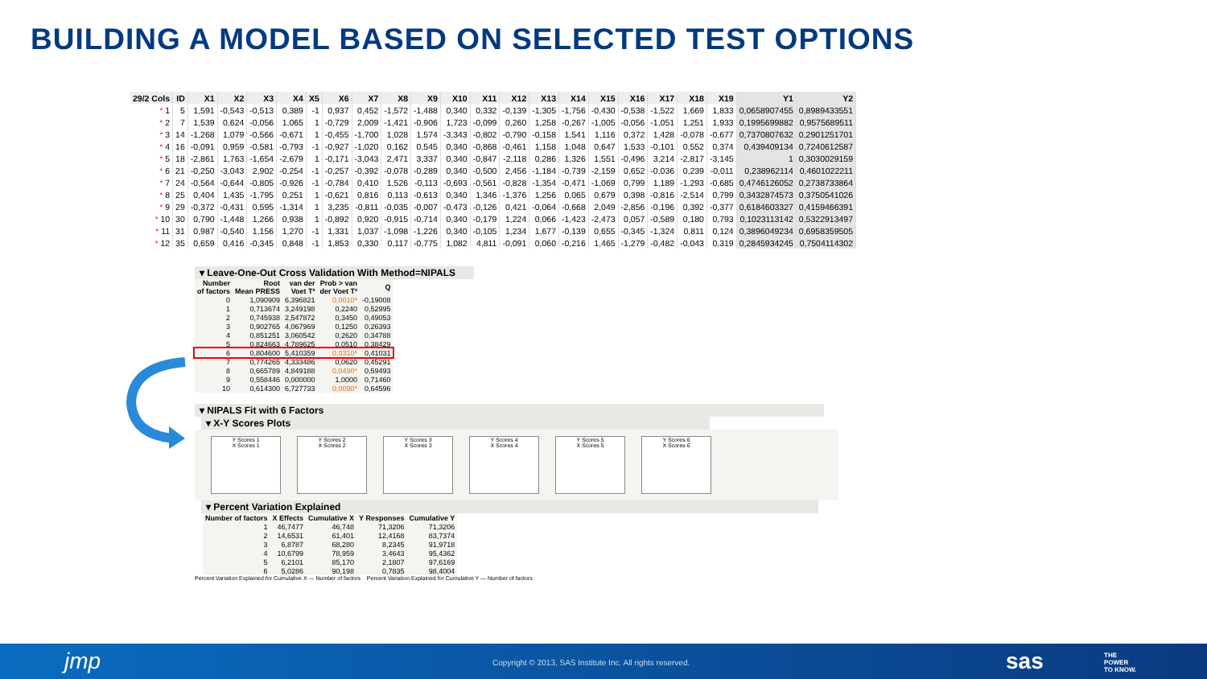BUILDING A MODEL BASED ON SELECTED TEST OPTIONS
| 29/2 Cols | ID | X1 | X2 | X3 | X4 | X5 | X6 | X7 | X8 | X9 | X10 | X11 | X12 | X13 | X14 | X15 | X16 | X17 | X18 | X19 | Y1 | Y2 |
| --- | --- | --- | --- | --- | --- | --- | --- | --- | --- | --- | --- | --- | --- | --- | --- | --- | --- | --- | --- | --- | --- | --- |
| * 1 | 5 | 1,591 | -0,543 | -0,513 | 0,389 | -1 | 0,937 | 0,452 | -1,572 | -1,488 | 0,340 | 0,332 | -0,139 | -1,305 | -1,756 | -0,430 | -0,538 | -1,522 | 1,669 | 1,833 | 0,0658907455 | 0,8989433551 |
| * 2 | 7 | 1,539 | 0,624 | -0,056 | 1,065 | 1 | -0,729 | 2,009 | -1,421 | -0,906 | 1,723 | -0,099 | 0,260 | 1,258 | -0,267 | -1,005 | -0,056 | -1,051 | 1,251 | 1,933 | 0,1995699882 | 0,9575689511 |
| * 3 | 14 | -1,268 | 1,079 | -0,566 | -0,671 | 1 | -0,455 | -1,700 | 1,028 | 1,574 | -3,343 | -0,802 | -0,790 | -0,158 | 1,541 | 1,116 | 0,372 | 1,428 | -0,078 | -0,677 | 0,7370807632 | 0,2901251701 |
| * 4 | 16 | -0,091 | 0,959 | -0,581 | -0,793 | -1 | -0,927 | -1,020 | 0,162 | 0,545 | 0,340 | -0,868 | -0,461 | 1,158 | 1,048 | 0,647 | 1,533 | -0,101 | 0,552 | 0,374 | 0,439409134 | 0,7240612587 |
| * 5 | 18 | -2,861 | 1,763 | -1,654 | -2,679 | 1 | -0,171 | -3,043 | 2,471 | 3,337 | 0,340 | -0,847 | -2,118 | 0,286 | 1,326 | 1,551 | -0,496 | 3,214 | -2,817 | -3,145 | 1 | 0,3030029159 |
| * 6 | 21 | -0,250 | -3,043 | 2,902 | -0,254 | -1 | -0,257 | -0,392 | -0,078 | -0,289 | 0,340 | -0,500 | 2,456 | -1,184 | -0,739 | -2,159 | 0,652 | -0,036 | 0,239 | -0,011 | 0,238962114 | 0,4601022211 |
| * 7 | 24 | -0,564 | -0,644 | -0,805 | -0,926 | -1 | -0,784 | 0,410 | 1,526 | -0,113 | -0,693 | -0,561 | -0,828 | -1,354 | -0,471 | -1,069 | 0,799 | 1,189 | -1,293 | -0,685 | 0,4746126052 | 0,2738733864 |
| * 8 | 25 | 0,404 | 1,435 | -1,795 | 0,251 | 1 | -0,621 | 0,816 | 0,113 | -0,613 | 0,340 | 1,346 | -1,376 | 1,256 | 0,065 | 0,679 | 0,398 | -0,816 | -2,514 | 0,799 | 0,3432874573 | 0,3750541026 |
| * 9 | 29 | -0,372 | -0,431 | 0,595 | -1,314 | 1 | 3,235 | -0,811 | -0,035 | -0,007 | -0,473 | -0,126 | 0,421 | -0,064 | -0,668 | 2,049 | -2,856 | -0,196 | 0,392 | -0,377 | 0,6184603327 | 0,4159466391 |
| * 10 | 30 | 0,790 | -1,448 | 1,266 | 0,938 | 1 | -0,892 | 0,920 | -0,915 | -0,714 | 0,340 | -0,179 | 1,224 | 0,066 | -1,423 | -2,473 | 0,057 | -0,589 | 0,180 | 0,793 | 0,1023113142 | 0,5322913497 |
| * 11 | 31 | 0,987 | -0,540 | 1,156 | 1,270 | -1 | 1,331 | 1,037 | -1,098 | -1,226 | 0,340 | -0,105 | 1,234 | 1,677 | -0,139 | 0,655 | -0,345 | -1,324 | 0,811 | 0,124 | 0,3896049234 | 0,6958359505 |
| * 12 | 35 | 0,659 | 0,416 | -0,345 | 0,848 | -1 | 1,853 | 0,330 | 0,117 | -0,775 | 1,082 | 4,811 | -0,091 | 0,060 | -0,216 | 1,465 | -1,279 | -0,482 | -0,043 | 0,319 | 0,2845934245 | 0,7504114302 |
▾ Leave-One-Out Cross Validation With Method=NIPALS
| Number of factors | Root Mean PRESS | van der Voet T² | Prob > van der Voet T² | Q |
| --- | --- | --- | --- | --- |
| 0 | 1,090909 | 6,396821 | 0,0010* | -0,19008 |
| 1 | 0,713674 | 3,249198 | 0,2240 | 0,52995 |
| 2 | 0,745938 | 2,547872 | 0,3450 | 0,49053 |
| 3 | 0,902765 | 4,067969 | 0,1250 | 0,26393 |
| 4 | 0,851251 | 3,060542 | 0,2620 | 0,34788 |
| 5 | 0,824663 | 4,789625 | 0,0510 | 0,38429 |
| 6 | 0,804600 | 5,410359 | 0,0310* | 0,41031 |
| 7 | 0,774265 | 4,333486 | 0,0620 | 0,45291 |
| 8 | 0,665789 | 4,849188 | 0,0490* | 0,59493 |
| 9 | 0,558446 | 0,000000 | 1,0000 | 0,71460 |
| 10 | 0,614300 | 6,727733 | 0,0090* | 0,64596 |
▾ NIPALS Fit with 6 Factors
▾ X-Y Scores Plots
Y Scores 1
X Scores 1
Y Scores 2
X Scores 2
Y Scores 3
X Scores 3
Y Scores 4
X Scores 4
Y Scores 5
X Scores 5
Y Scores 6
X Scores 6
▾ Percent Variation Explained
| Number of factors | X Effects | Cumulative X | Y Responses | Cumulative Y |
| --- | --- | --- | --- | --- |
| 1 | 46,7477 | 46,748 | 71,3206 | 71,3206 |
| 2 | 14,6531 | 61,401 | 12,4168 | 83,7374 |
| 3 | 6,8787 | 68,280 | 8,2345 | 91,9718 |
| 4 | 10,6799 | 78,959 | 3,4643 | 95,4362 |
| 5 | 6,2101 | 85,170 | 2,1807 | 97,6169 |
| 6 | 5,0286 | 90,198 | 0,7835 | 98,4004 |
Percent Variation Explained for Cumulative X — Number of factors Percent Variation Explained for Cumulative Y — Number of factors
jmp Copyright © 2013, SAS Institute Inc. All rights reserved. sas THE
POWER
TO KNOW.